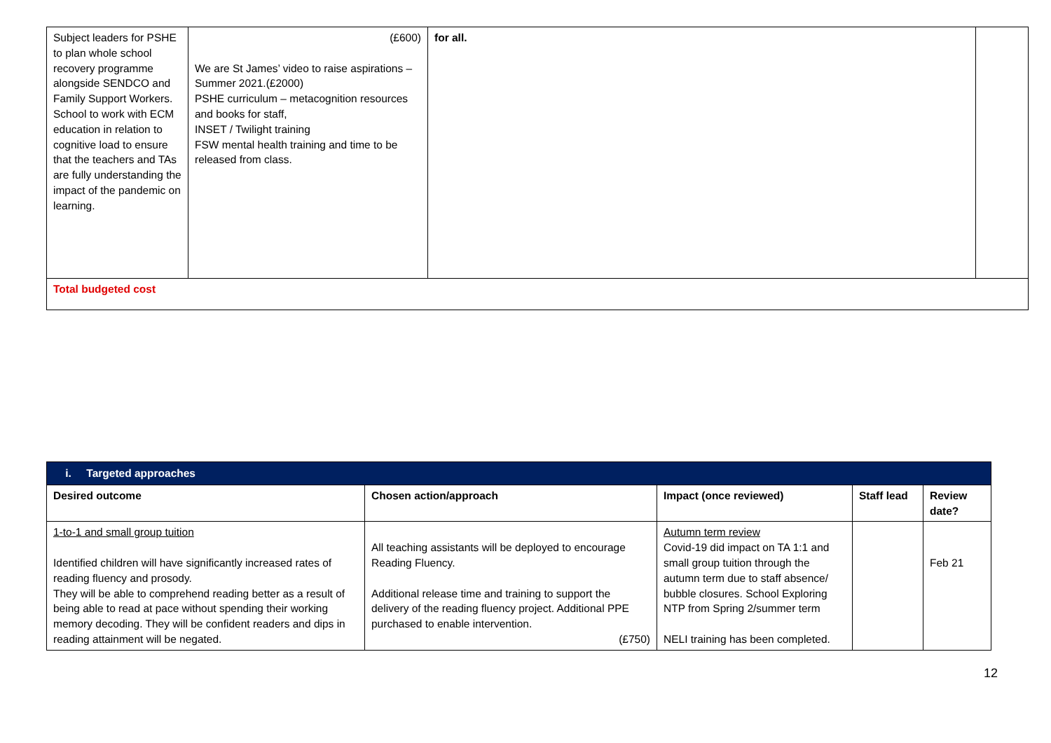| Subject leaders for PSHE to plan whole school recovery programme alongside SENDCO and Family Support Workers. School to work with ECM education in relation to cognitive load to ensure that the teachers and TAs are fully understanding the impact of the pandemic on learning. | (£600) We are St James’ video to raise aspirations – Summer 2021.(£2000) PSHE curriculum – metacognition resources and books for staff, INSET / Twilight training FSW mental health training and time to be released from class. | for all. | |
| Total budgeted cost | | | |
| i. Targeted approaches | | | | |
| Desired outcome | Chosen action/approach | Impact (once reviewed) | Staff lead | Review date? |
| 1-to-1 and small group tuition Identified children will have significantly increased rates of reading fluency and prosody. They will be able to comprehend reading better as a result of being able to read at pace without spending their working memory decoding. They will be confident readers and dips in reading attainment will be negated. | All teaching assistants will be deployed to encourage Reading Fluency. Additional release time and training to support the delivery of the reading fluency project. Additional PPE purchased to enable intervention. (£750) | Autumn term review Covid-19 did impact on TA 1:1 and small group tuition through the autumn term due to staff absence/ bubble closures. School Exploring NTP from Spring 2/summer term NELI training has been completed. | | Feb 21 |
12